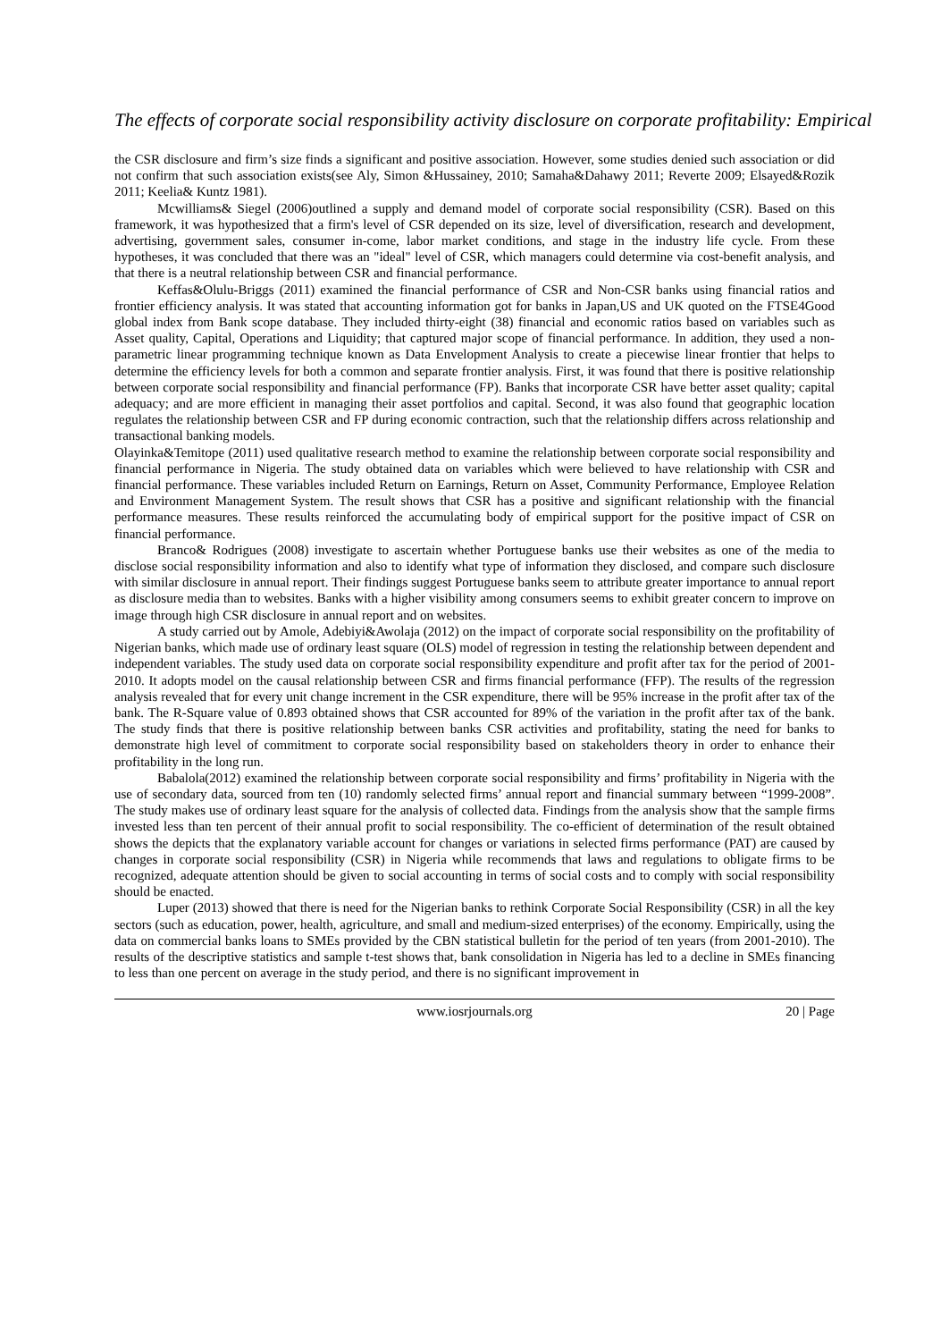The effects of corporate social responsibility activity disclosure on corporate profitability: Empirical
the CSR disclosure and firm’s size finds a significant and positive association. However, some studies denied such association or did not confirm that such association exists(see Aly, Simon &Hussainey, 2010; Samaha&Dahawy 2011; Reverte 2009; Elsayed&Rozik 2011; Keelia& Kuntz 1981).
Mcwilliams& Siegel (2006)outlined a supply and demand model of corporate social responsibility (CSR). Based on this framework, it was hypothesized that a firm's level of CSR depended on its size, level of diversification, research and development, advertising, government sales, consumer in-come, labor market conditions, and stage in the industry life cycle. From these hypotheses, it was concluded that there was an "ideal" level of CSR, which managers could determine via cost-benefit analysis, and that there is a neutral relationship between CSR and financial performance.
Keffas&Olulu-Briggs (2011) examined the financial performance of CSR and Non-CSR banks using financial ratios and frontier efficiency analysis. It was stated that accounting information got for banks in Japan,US and UK quoted on the FTSE4Good global index from Bank scope database. They included thirty-eight (38) financial and economic ratios based on variables such as Asset quality, Capital, Operations and Liquidity; that captured major scope of financial performance. In addition, they used a non-parametric linear programming technique known as Data Envelopment Analysis to create a piecewise linear frontier that helps to determine the efficiency levels for both a common and separate frontier analysis. First, it was found that there is positive relationship between corporate social responsibility and financial performance (FP). Banks that incorporate CSR have better asset quality; capital adequacy; and are more efficient in managing their asset portfolios and capital. Second, it was also found that geographic location regulates the relationship between CSR and FP during economic contraction, such that the relationship differs across relationship and transactional banking models.
Olayinka&Temitope (2011) used qualitative research method to examine the relationship between corporate social responsibility and financial performance in Nigeria. The study obtained data on variables which were believed to have relationship with CSR and financial performance. These variables included Return on Earnings, Return on Asset, Community Performance, Employee Relation and Environment Management System. The result shows that CSR has a positive and significant relationship with the financial performance measures. These results reinforced the accumulating body of empirical support for the positive impact of CSR on financial performance.
Branco& Rodrigues (2008) investigate to ascertain whether Portuguese banks use their websites as one of the media to disclose social responsibility information and also to identify what type of information they disclosed, and compare such disclosure with similar disclosure in annual report. Their findings suggest Portuguese banks seem to attribute greater importance to annual report as disclosure media than to websites. Banks with a higher visibility among consumers seems to exhibit greater concern to improve on image through high CSR disclosure in annual report and on websites.
A study carried out by Amole, Adebiyi&Awolaja (2012) on the impact of corporate social responsibility on the profitability of Nigerian banks, which made use of ordinary least square (OLS) model of regression in testing the relationship between dependent and independent variables. The study used data on corporate social responsibility expenditure and profit after tax for the period of 2001-2010. It adopts model on the causal relationship between CSR and firms financial performance (FFP). The results of the regression analysis revealed that for every unit change increment in the CSR expenditure, there will be 95% increase in the profit after tax of the bank. The R-Square value of 0.893 obtained shows that CSR accounted for 89% of the variation in the profit after tax of the bank. The study finds that there is positive relationship between banks CSR activities and profitability, stating the need for banks to demonstrate high level of commitment to corporate social responsibility based on stakeholders theory in order to enhance their profitability in the long run.
Babalola(2012) examined the relationship between corporate social responsibility and firms’ profitability in Nigeria with the use of secondary data, sourced from ten (10) randomly selected firms’ annual report and financial summary between “1999-2008”. The study makes use of ordinary least square for the analysis of collected data. Findings from the analysis show that the sample firms invested less than ten percent of their annual profit to social responsibility. The co-efficient of determination of the result obtained shows the depicts that the explanatory variable account for changes or variations in selected firms performance (PAT) are caused by changes in corporate social responsibility (CSR) in Nigeria while recommends that laws and regulations to obligate firms to be recognized, adequate attention should be given to social accounting in terms of social costs and to comply with social responsibility should be enacted.
Luper (2013) showed that there is need for the Nigerian banks to rethink Corporate Social Responsibility (CSR) in all the key sectors (such as education, power, health, agriculture, and small and medium-sized enterprises) of the economy. Empirically, using the data on commercial banks loans to SMEs provided by the CBN statistical bulletin for the period of ten years (from 2001-2010). The results of the descriptive statistics and sample t-test shows that, bank consolidation in Nigeria has led to a decline in SMEs financing to less than one percent on average in the study period, and there is no significant improvement in
www.iosrjournals.org 20 | Page